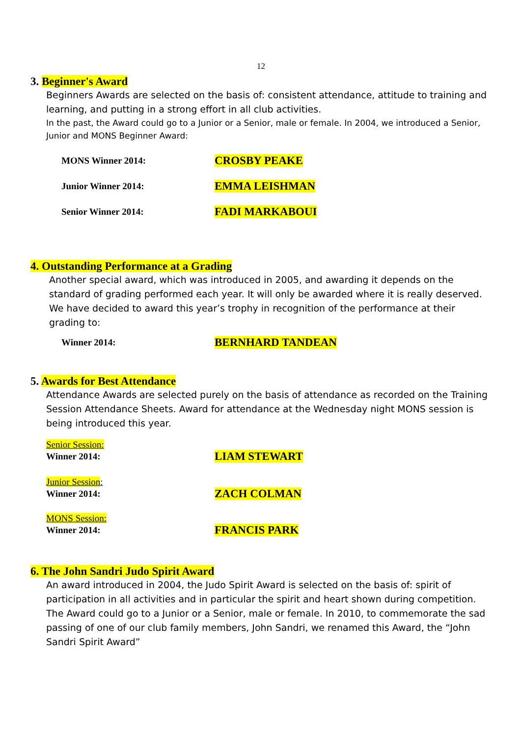12
3. Beginner's Award
Beginners Awards are selected on the basis of: consistent attendance, attitude to training and learning, and putting in a strong effort in all club activities.
In the past, the Award could go to a Junior or a Senior, male or female. In 2004, we introduced a Senior, Junior and MONS Beginner Award:
MONS Winner 2014: CROSBY PEAKE
Junior Winner 2014: EMMA LEISHMAN
Senior Winner 2014: FADI MARKABOUI
4. Outstanding Performance at a Grading
Another special award, which was introduced in 2005, and awarding it depends on the standard of grading performed each year. It will only be awarded where it is really deserved. We have decided to award this year’s trophy in recognition of the performance at their grading to:
Winner 2014: BERNHARD TANDEAN
5. Awards for Best Attendance
Attendance Awards are selected purely on the basis of attendance as recorded on the Training Session Attendance Sheets. Award for attendance at the Wednesday night MONS session is being introduced this year.
Senior Session:
Winner 2014: LIAM STEWART
Junior Session:
Winner 2014: ZACH COLMAN
MONS Session:
Winner 2014: FRANCIS PARK
6. The John Sandri Judo Spirit Award
An award introduced in 2004, the Judo Spirit Award is selected on the basis of: spirit of participation in all activities and in particular the spirit and heart shown during competition. The Award could go to a Junior or a Senior, male or female. In 2010, to commemorate the sad passing of one of our club family members, John Sandri, we renamed this Award, the “John Sandri Spirit Award”